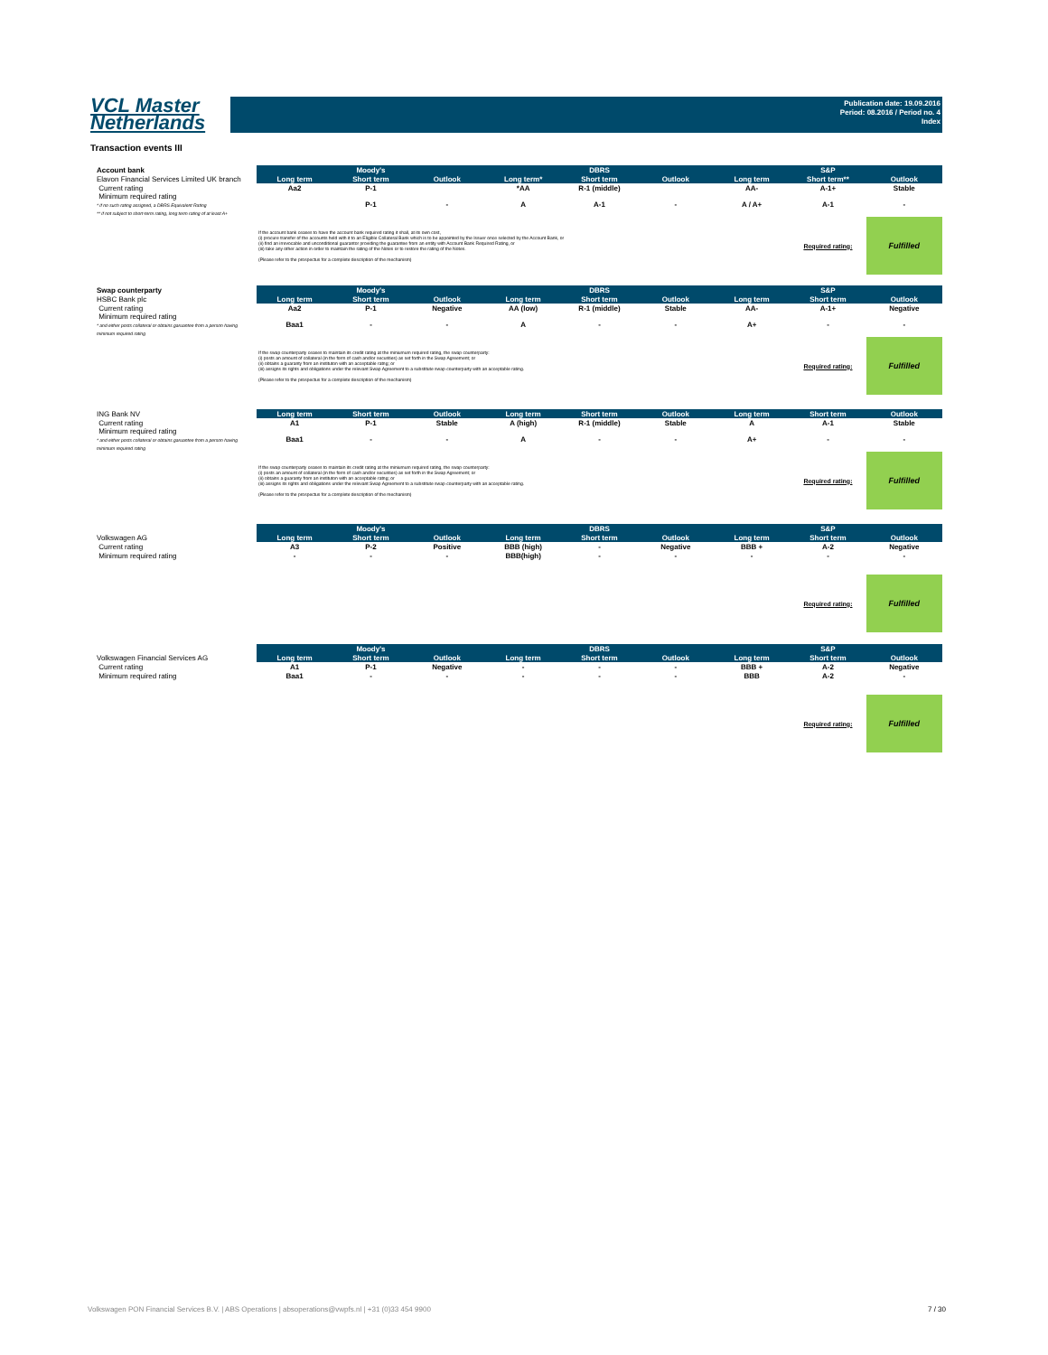VCL Master
Netherlands
Publication date: 19.09.2016
Period: 08.2016 / Period no. 4
Index
Transaction events III
| Account bank | Moody's | | | DBRS | | | S&P | | |
| Elavon Financial Services Limited UK branch | Long term | Short term | Outlook | Long term* | Short term | Outlook | Long term | Short term** | Outlook |
| Current rating | Aa2 | P-1 | | *AA | R-1 (middle) | | AA- | A-1+ | Stable |
| Minimum required rating * if no such rating assigned, a DBRS Equivalent Rating ** if not subject to short-term rating, long term rating of at least A+ | | P-1 | - | A | A-1 | - | A / A+ | A-1 | - |
| | If the account bank ceases to have the account bank required rating it shall, at its own cost, (i) procure transfer of the accounts held with it to an Eligible Collateral Bank which is to be appointed by the Issuer once selected by the Account Bank, or (ii) find an irrevocable and unconditional guarantor providing the guarantee from an entity with Account Bank Required Rating, or (iii) take any other action in order to maintain the rating of the Notes or to restore the rating of the Notes. (Please refer to the prospectus for a complete description of the mechanism) | | | | | | | Required rating: | Fulfilled |
| Swap counterparty | Moody's | | | DBRS | | | S&P | | |
| HSBC Bank plc | Long term | Short term | Outlook | Long term | Short term | Outlook | Long term | Short term | Outlook |
| Current rating | Aa2 | P-1 | Negative | AA (low) | R-1 (middle) | Stable | AA- | A-1+ | Negative |
| Minimum required rating * and either posts collateral or obtains garuantee from a person having minimum required rating | Baa1 | - | - | A | - | - | A+ | - | - |
| | If the swap counterparty ceases to maintain its credit rating at the miniumum required rating, the swap counterparty: (i) posts an amount of collateral (in the form of cash and/or securities) as set forth in the Swap Agreement; or (ii) obtains a guaranty from an instituton with an acceptable ratng; or (iii) assigns its rights and obligations under the relevant Swap Agreement to a substitute swap counterparty with an acceptable rating. (Please refer to the prospectus for a complete description of the mechanism) | | | | | | | Required rating: | Fulfilled |
| ING Bank NV | Long term | Short term | Outlook | Long term | Short term | Outlook | Long term | Short term | Outlook |
| Current rating | A1 | P-1 | Stable | A (high) | R-1 (middle) | Stable | A | A-1 | Stable |
| Minimum required rating * and either posts collateral or obtains garuantee from a person having minimum required rating | Baa1 | - | - | A | - | - | A+ | - | - |
| | If the swap counterparty ceases to maintain its credit rating at the miniumum required rating, the swap counterparty: (i) posts an amount of collateral (in the form of cash and/or securities) as set forth in the Swap Agreement; or (ii) obtains a guaranty from an instituton with an acceptable ratng; or (iii) assigns its rights and obligations under the relevant Swap Agreement to a substitute swap counterparty with an acceptable rating. (Please refer to the prospectus for a complete description of the mechanism) | | | | | | | Required rating: | Fulfilled |
| | Moody's | | | DBRS | | | S&P | | |
| Volkswagen AG | Long term | Short term | Outlook | Long term | Short term | Outlook | Long term | Short term | Outlook |
| Current rating | A3 | P-2 | Positive | BBB (high) | - | Negative | BBB + | A-2 | Negative |
| Minimum required rating | - | - | - | BBB(high) | - | - | - | - | - |
| | | | | | | | | Required rating: | Fulfilled |
| | Moody's | | | DBRS | | | S&P | | |
| Volkswagen Financial Services AG | Long term | Short term | Outlook | Long term | Short term | Outlook | Long term | Short term | Outlook |
| Current rating | A1 | P-1 | Negative | - | - | - | BBB + | A-2 | Negative |
| Minimum required rating | Baa1 | - | - | - | - | - | BBB | A-2 | - |
| | | | | | | | | Required rating: | Fulfilled |
Volkswagen PON Financial Services B.V. | ABS Operations | absoperations@vwpfs.nl | +31 (0)33 454 9900 7 / 30